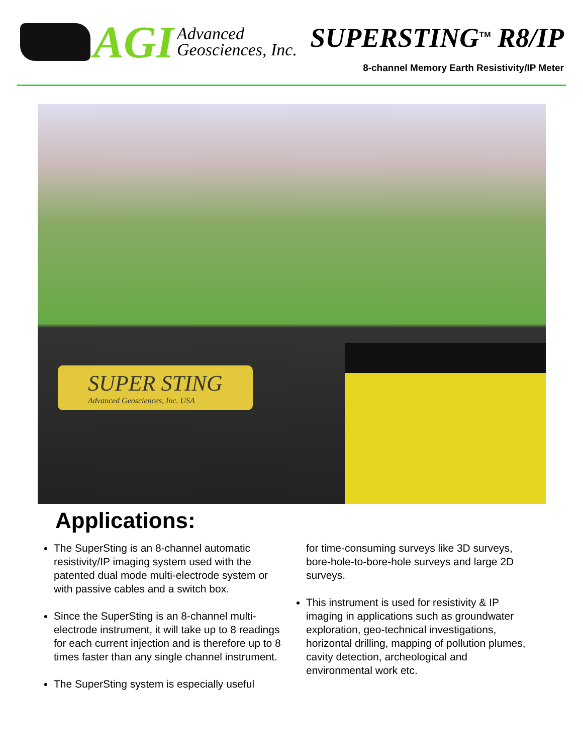AGI Advanced
Geosciences, Inc.
SUPERSTING<sup>TM</sup> R8/IP
8-channel Memory Earth Resistivity/IP Meter
SUPER STING
Advanced Geosciences, Inc. USA
Applications:
The SuperSting is an 8-channel automatic resistivity/IP imaging system used with the patented dual mode multi-electrode system or with passive cables and a switch box.
Since the SuperSting is an 8-channel multi-electrode instrument, it will take up to 8 readings for each current injection and is therefore up to 8 times faster than any single channel instrument.
The SuperSting system is especially useful
for time-consuming surveys like 3D surveys, bore-hole-to-bore-hole surveys and large 2D surveys.
This instrument is used for resistivity & IP imaging in applications such as groundwater exploration, geo-technical investigations, horizontal drilling, mapping of pollution plumes, cavity detection, archeological and environmental work etc.